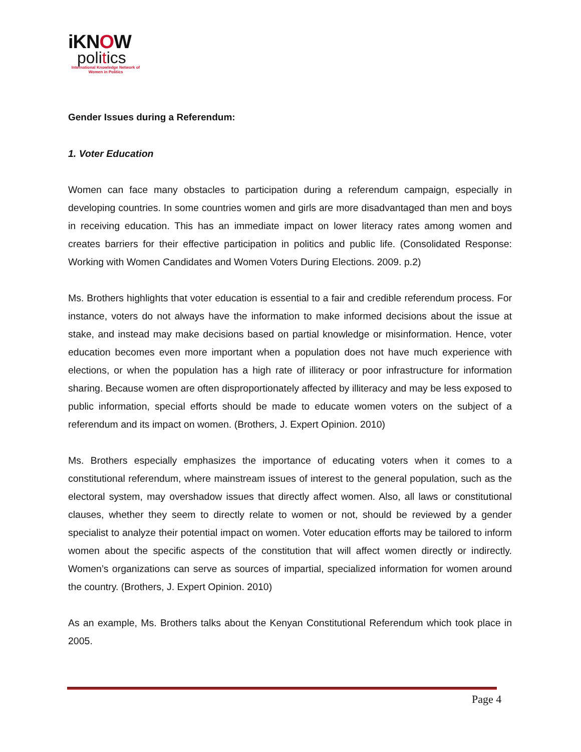iKNOW
politics
International Knowledge Network of Women in Politics
Gender Issues during a Referendum:
1. Voter Education
Women can face many obstacles to participation during a referendum campaign, especially in developing countries. In some countries women and girls are more disadvantaged than men and boys in receiving education. This has an immediate impact on lower literacy rates among women and creates barriers for their effective participation in politics and public life. (Consolidated Response: Working with Women Candidates and Women Voters During Elections. 2009. p.2)
Ms. Brothers highlights that voter education is essential to a fair and credible referendum process. For instance, voters do not always have the information to make informed decisions about the issue at stake, and instead may make decisions based on partial knowledge or misinformation. Hence, voter education becomes even more important when a population does not have much experience with elections, or when the population has a high rate of illiteracy or poor infrastructure for information sharing. Because women are often disproportionately affected by illiteracy and may be less exposed to public information, special efforts should be made to educate women voters on the subject of a referendum and its impact on women. (Brothers, J. Expert Opinion. 2010)
Ms. Brothers especially emphasizes the importance of educating voters when it comes to a constitutional referendum, where mainstream issues of interest to the general population, such as the electoral system, may overshadow issues that directly affect women. Also, all laws or constitutional clauses, whether they seem to directly relate to women or not, should be reviewed by a gender specialist to analyze their potential impact on women. Voter education efforts may be tailored to inform women about the specific aspects of the constitution that will affect women directly or indirectly. Women’s organizations can serve as sources of impartial, specialized information for women around the country. (Brothers, J. Expert Opinion. 2010)
As an example, Ms. Brothers talks about the Kenyan Constitutional Referendum which took place in 2005.
Page 4